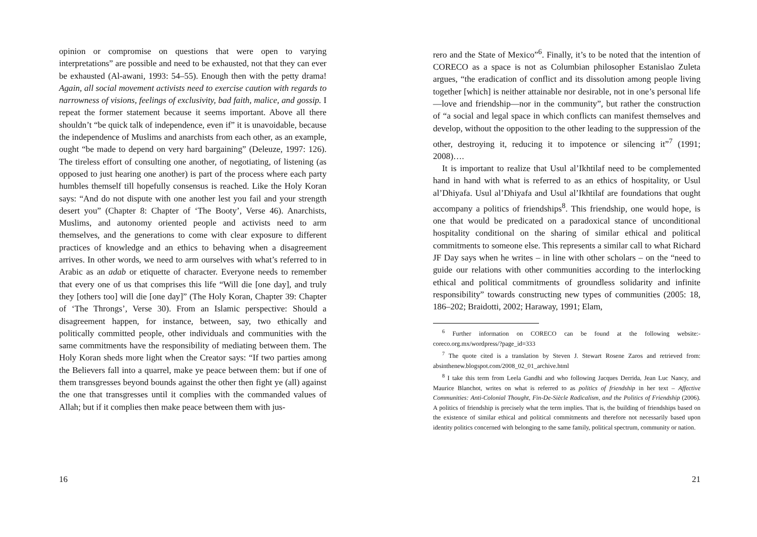opinion or compromise on questions that were open to varying interpretations” are possible and need to be exhausted, not that they can ever be exhausted (Al-awani, 1993: 54–55). Enough then with the petty drama! Again, all social movement activists need to exercise caution with regards to narrowness of visions, feelings of exclusivity, bad faith, malice, and gossip. I repeat the former statement because it seems important. Above all there shouldn’t “be quick talk of independence, even if” it is unavoidable, because the independence of Muslims and anarchists from each other, as an example, ought “be made to depend on very hard bargaining” (Deleuze, 1997: 126). The tireless effort of consulting one another, of negotiating, of listening (as opposed to just hearing one another) is part of the process where each party humbles themself till hopefully consensus is reached. Like the Holy Koran says: “And do not dispute with one another lest you fail and your strength desert you” (Chapter 8: Chapter of ‘The Booty’, Verse 46). Anarchists, Muslims, and autonomy oriented people and activists need to arm themselves, and the generations to come with clear exposure to different practices of knowledge and an ethics to behaving when a disagreement arrives. In other words, we need to arm ourselves with what’s referred to in Arabic as an adab or etiquette of character. Everyone needs to remember that every one of us that comprises this life “Will die [one day], and truly they [others too] will die [one day]” (The Holy Koran, Chapter 39: Chapter of ‘The Throngs’, Verse 30). From an Islamic perspective: Should a disagreement happen, for instance, between, say, two ethically and politically committed people, other individuals and communities with the same commitments have the responsibility of mediating between them. The Holy Koran sheds more light when the Creator says: “If two parties among the Believers fall into a quarrel, make ye peace between them: but if one of them transgresses beyond bounds against the other then fight ye (all) against the one that transgresses until it complies with the commanded values of Allah; but if it complies then make peace between them with jus-
16
rero and the State of Mexico”<sup>6</sup>. Finally, it’s to be noted that the intention of CORECO as a space is not as Columbian philosopher Estanislao Zuleta argues, “the eradication of conflict and its dissolution among people living together [which] is neither attainable nor desirable, not in one’s personal life—love and friendship—nor in the community”, but rather the construction of “a social and legal space in which conflicts can manifest themselves and develop, without the opposition to the other leading to the suppression of the other, destroying it, reducing it to impotence or silencing it”<sup>7</sup> (1991; 2008)….
It is important to realize that Usul al’Ikhtilaf need to be complemented hand in hand with what is referred to as an ethics of hospitality, or Usul al’Dhiyafa. Usul al’Dhiyafa and Usul al’Ikhtilaf are foundations that ought accompany a politics of friendships<sup>8</sup>. This friendship, one would hope, is one that would be predicated on a paradoxical stance of unconditional hospitality conditional on the sharing of similar ethical and political commitments to someone else. This represents a similar call to what Richard JF Day says when he writes – in line with other scholars – on the “need to guide our relations with other communities according to the interlocking ethical and political commitments of groundless solidarity and infinite responsibility” towards constructing new types of communities (2005: 18, 186–202; Braidotti, 2002; Haraway, 1991; Elam,
<sup>6</sup> Further information on CORECO can be found at the following website:-coreco.org.mx/wordpress/?page_id=333
<sup>7</sup> The quote cited is a translation by Steven J. Stewart Rosene Zaros and retrieved from: absinthenew.blogspot.com/2008_02_01_archive.html
<sup>8</sup> I take this term from Leela Gandhi and who following Jacques Derrida, Jean Luc Nancy, and Maurice Blanchot, writes on what is referred to as politics of friendship in her text – Affective Communities: Anti-Colonial Thought, Fin-De-Siècle Radicalism, and the Politics of Friendship (2006). A politics of friendship is precisely what the term implies. That is, the building of friendships based on the existence of similar ethical and political commitments and therefore not necessarily based upon identity politics concerned with belonging to the same family, political spectrum, community or nation.
21